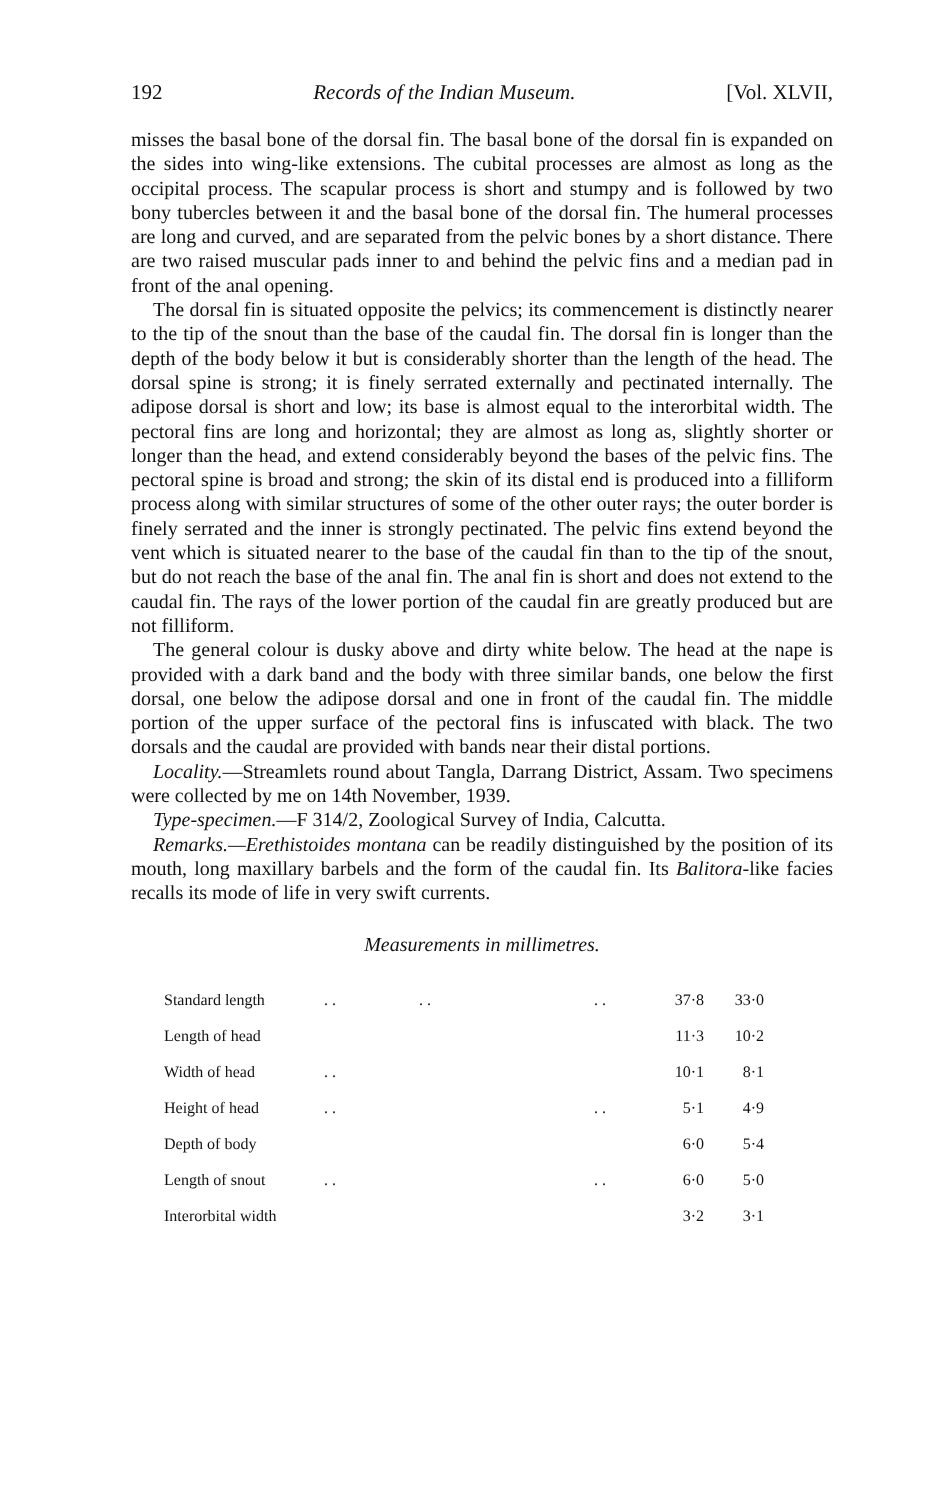192 Records of the Indian Museum. [Vol. XLVII,
misses the basal bone of the dorsal fin. The basal bone of the dorsal fin is expanded on the sides into wing-like extensions. The cubital processes are almost as long as the occipital process. The scapular process is short and stumpy and is followed by two bony tubercles between it and the basal bone of the dorsal fin. The humeral processes are long and curved, and are separated from the pelvic bones by a short distance. There are two raised muscular pads inner to and behind the pelvic fins and a median pad in front of the anal opening.
The dorsal fin is situated opposite the pelvics; its commencement is distinctly nearer to the tip of the snout than the base of the caudal fin. The dorsal fin is longer than the depth of the body below it but is considerably shorter than the length of the head. The dorsal spine is strong; it is finely serrated externally and pectinated internally. The adipose dorsal is short and low; its base is almost equal to the interorbital width. The pectoral fins are long and horizontal; they are almost as long as, slightly shorter or longer than the head, and extend considerably beyond the bases of the pelvic fins. The pectoral spine is broad and strong; the skin of its distal end is produced into a filliform process along with similar structures of some of the other outer rays; the outer border is finely serrated and the inner is strongly pectinated. The pelvic fins extend beyond the vent which is situated nearer to the base of the caudal fin than to the tip of the snout, but do not reach the base of the anal fin. The anal fin is short and does not extend to the caudal fin. The rays of the lower portion of the caudal fin are greatly produced but are not filliform.
The general colour is dusky above and dirty white below. The head at the nape is provided with a dark band and the body with three similar bands, one below the first dorsal, one below the adipose dorsal and one in front of the caudal fin. The middle portion of the upper surface of the pectoral fins is infuscated with black. The two dorsals and the caudal are provided with bands near their distal portions.
Locality.—Streamlets round about Tangla, Darrang District, Assam. Two specimens were collected by me on 14th November, 1939.
Type-specimen.—F 314/2, Zoological Survey of India, Calcutta.
Remarks.—Erethistoides montana can be readily distinguished by the position of its mouth, long maxillary barbels and the form of the caudal fin. Its Balitora-like facies recalls its mode of life in very swift currents.
Measurements in millimetres.
| Standard length | . . | . . | . . | 37·8 | 33·0 |
| Length of head | | | | 11·3 | 10·2 |
| Width of head | . . | | | 10·1 | 8·1 |
| Height of head | . . | | . . | 5·1 | 4·9 |
| Depth of body | | | | 6·0 | 5·4 |
| Length of snout | . . | | . . | 6·0 | 5·0 |
| Interorbital width | | | | 3·2 | 3·1 |